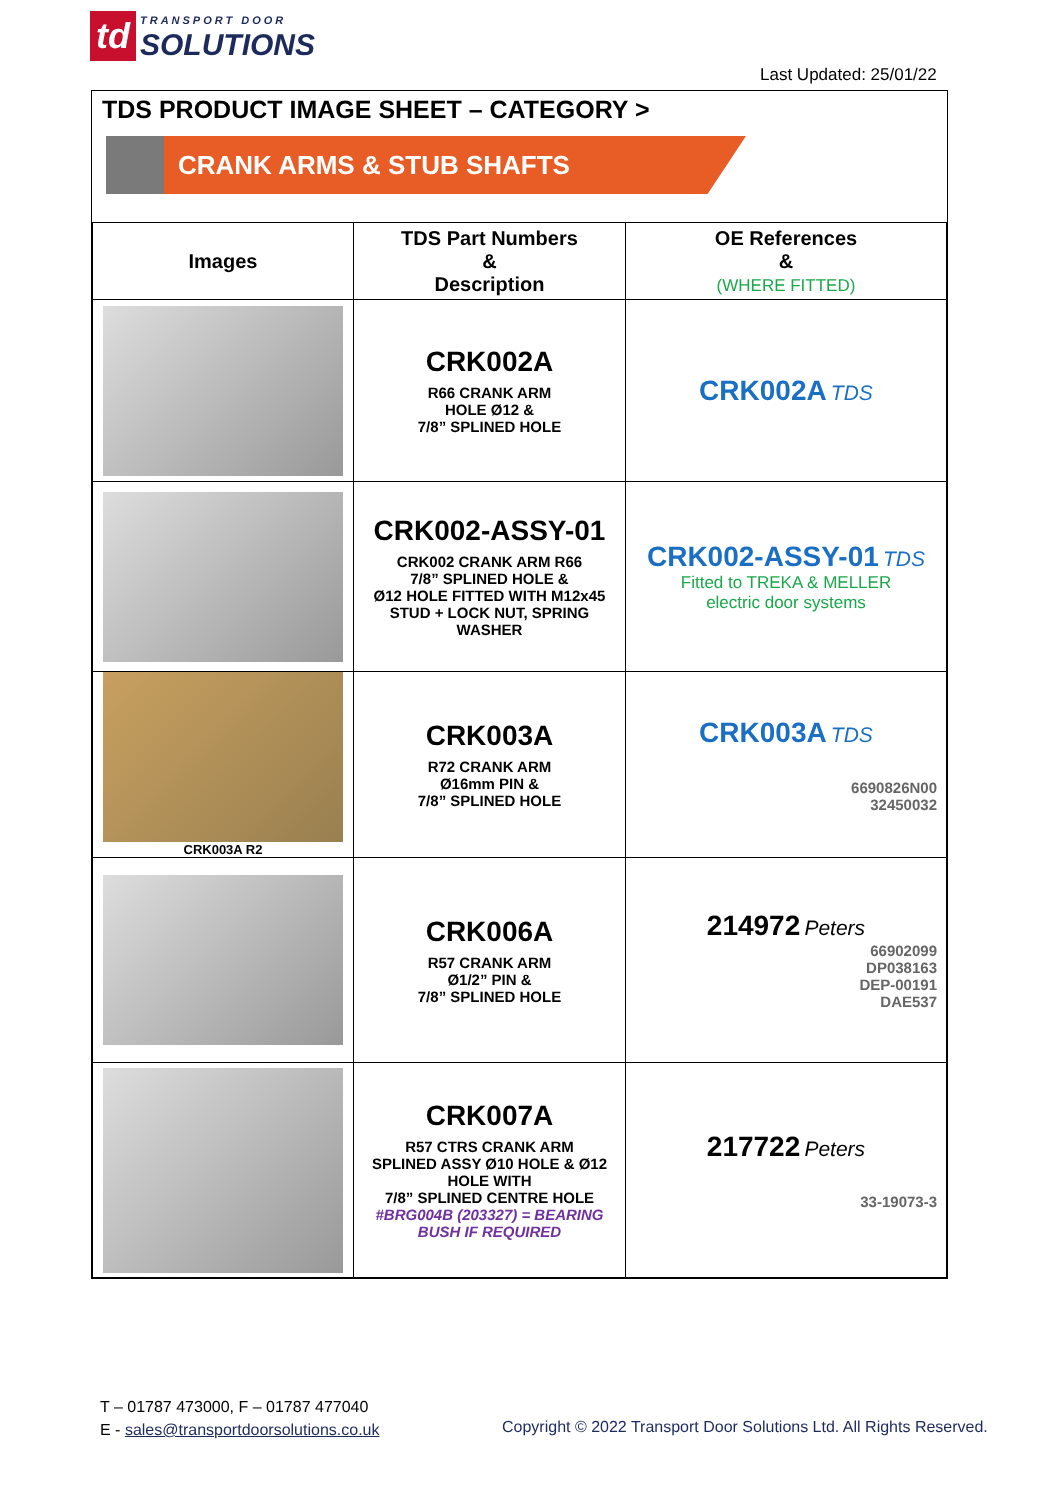td TRANSPORT DOOR
SOLUTIONS
Last Updated: 25/01/22
TDS PRODUCT IMAGE SHEET – CATEGORY >
CRANK ARMS & STUB SHAFTS
| Images | TDS Part Numbers & Description | OE References & (WHERE FITTED) |
| --- | --- | --- |
| | CRK002A R66 CRANK ARM HOLE Ø12 & 7/8” SPLINED HOLE | CRK002A TDS |
| | CRK002-ASSY-01 CRK002 CRANK ARM R66 7/8” SPLINED HOLE & Ø12 HOLE FITTED WITH M12x45 STUD + LOCK NUT, SPRING WASHER | CRK002-ASSY-01 TDS Fitted to TREKA & MELLER electric door systems |
| CRK003A R2 | CRK003A R72 CRANK ARM Ø16mm PIN & 7/8” SPLINED HOLE | CRK003A TDS 6690826N00 32450032 |
| | CRK006A R57 CRANK ARM Ø1/2” PIN & 7/8” SPLINED HOLE | 214972 Peters 66902099 DP038163 DEP-00191 DAE537 |
| | CRK007A R57 CTRS CRANK ARM SPLINED ASSY Ø10 HOLE & Ø12 HOLE WITH 7/8” SPLINED CENTRE HOLE #BRG004B (203327) = BEARING BUSH IF REQUIRED | 217722 Peters 33-19073-3 |
T – 01787 473000, F – 01787 477040
E - sales@transportdoorsolutions.co.uk
Copyright © 2022 Transport Door Solutions Ltd. All Rights Reserved.